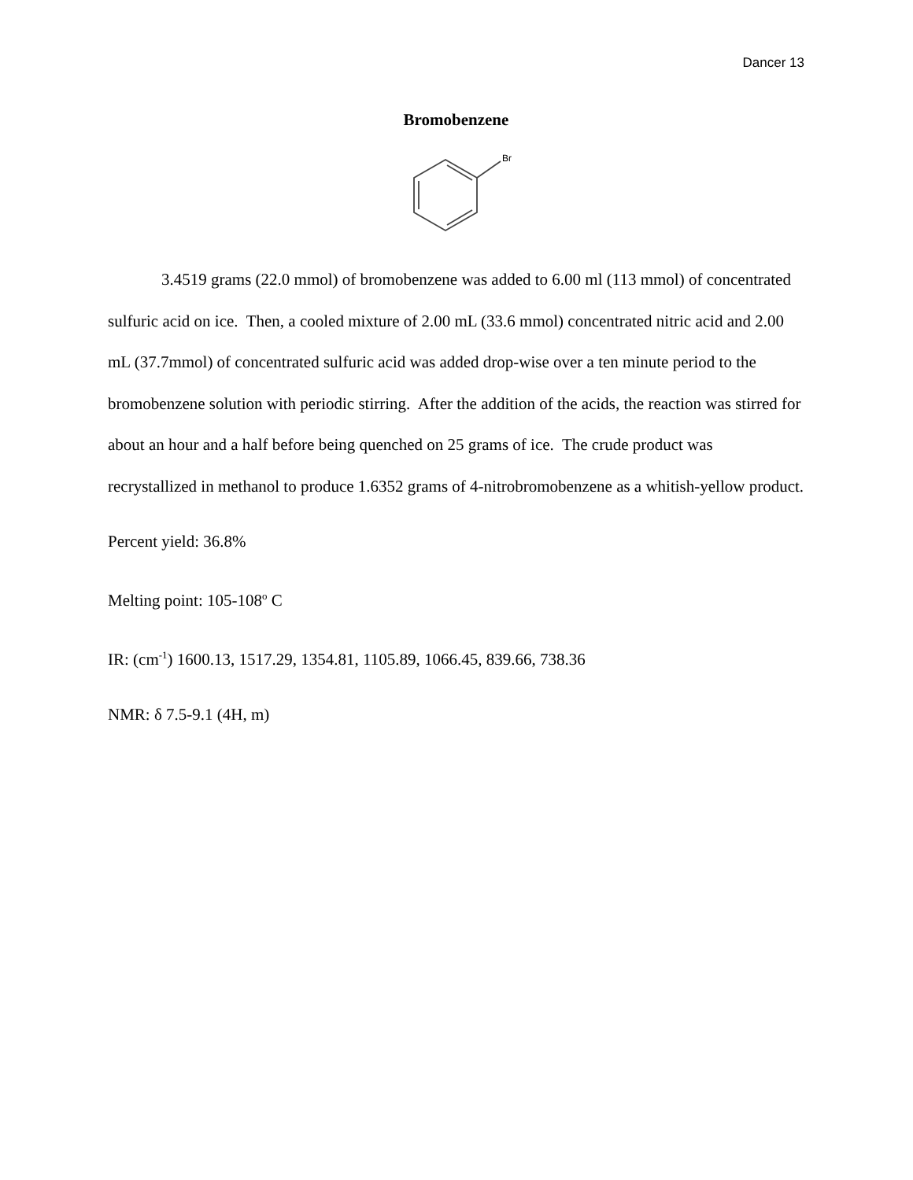Dancer 13
Bromobenzene
Br
3.4519 grams (22.0 mmol) of bromobenzene was added to 6.00 ml (113 mmol) of concentrated sulfuric acid on ice. Then, a cooled mixture of 2.00 mL (33.6 mmol) concentrated nitric acid and 2.00 mL (37.7mmol) of concentrated sulfuric acid was added drop-wise over a ten minute period to the bromobenzene solution with periodic stirring. After the addition of the acids, the reaction was stirred for about an hour and a half before being quenched on 25 grams of ice. The crude product was recrystallized in methanol to produce 1.6352 grams of 4-nitrobromobenzene as a whitish-yellow product.
Percent yield: 36.8%
Melting point: 105-108<sup>o</sup> C
IR: (cm<sup>-1</sup>) 1600.13, 1517.29, 1354.81, 1105.89, 1066.45, 839.66, 738.36
NMR: δ 7.5-9.1 (4H, m)